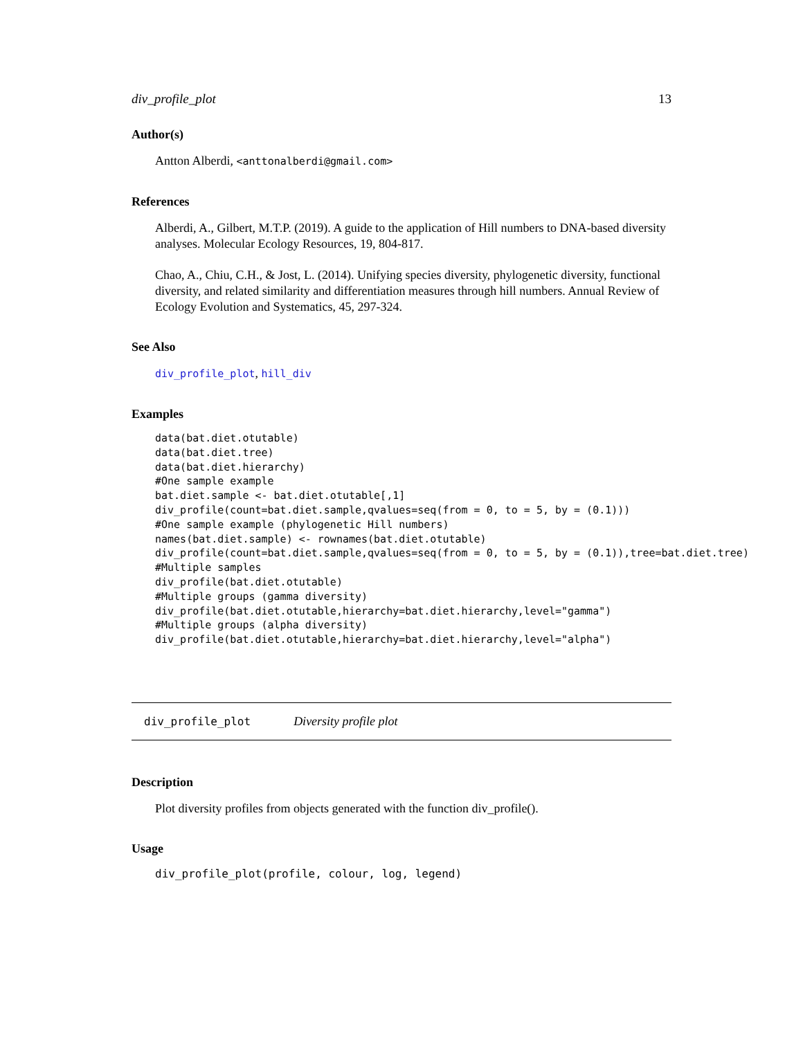div_profile_plot 13
Author(s)
Antton Alberdi, <anttonalberdi@gmail.com>
References
Alberdi, A., Gilbert, M.T.P. (2019). A guide to the application of Hill numbers to DNA-based diversity analyses. Molecular Ecology Resources, 19, 804-817.
Chao, A., Chiu, C.H., & Jost, L. (2014). Unifying species diversity, phylogenetic diversity, functional diversity, and related similarity and differentiation measures through hill numbers. Annual Review of Ecology Evolution and Systematics, 45, 297-324.
See Also
div_profile_plot, hill_div
Examples
data(bat.diet.otutable)
data(bat.diet.tree)
data(bat.diet.hierarchy)
#One sample example
bat.diet.sample <- bat.diet.otutable[,1]
div_profile(count=bat.diet.sample,qvalues=seq(from = 0, to = 5, by = (0.1)))
#One sample example (phylogenetic Hill numbers)
names(bat.diet.sample) <- rownames(bat.diet.otutable)
div_profile(count=bat.diet.sample,qvalues=seq(from = 0, to = 5, by = (0.1)),tree=bat.diet.tree)
#Multiple samples
div_profile(bat.diet.otutable)
#Multiple groups (gamma diversity)
div_profile(bat.diet.otutable,hierarchy=bat.diet.hierarchy,level="gamma")
#Multiple groups (alpha diversity)
div_profile(bat.diet.otutable,hierarchy=bat.diet.hierarchy,level="alpha")
div_profile_plot Diversity profile plot
Description
Plot diversity profiles from objects generated with the function div_profile().
Usage
div_profile_plot(profile, colour, log, legend)